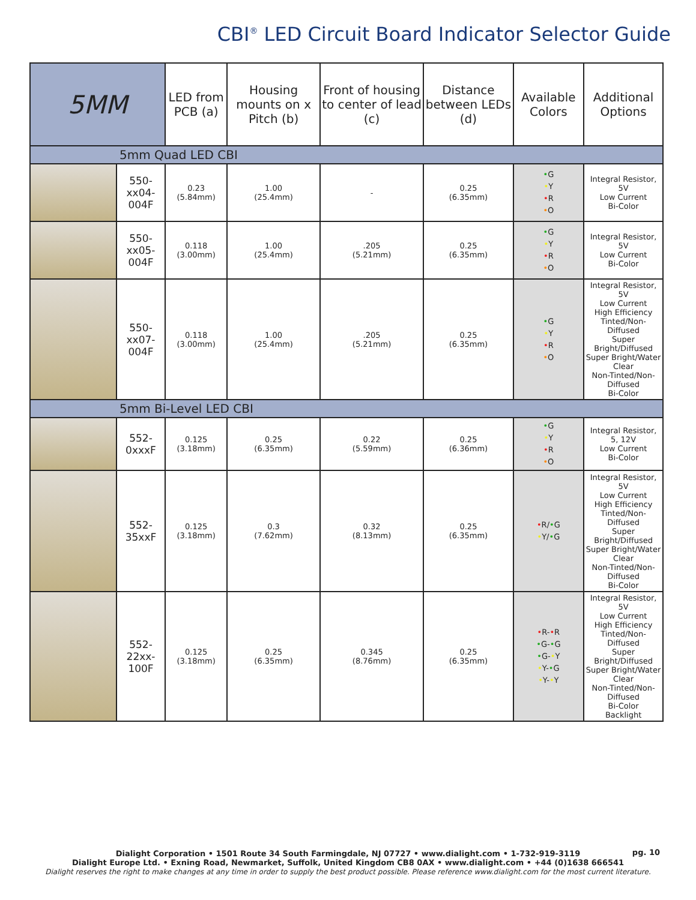CBI<sup>®</sup> LED Circuit Board Indicator Selector Guide
| 5MM | | LED from PCB (a) | Housing mounts on x Pitch (b) | Front of housing to center of lead (c) | Distance between LEDs (d) | Available Colors | Additional Options |
| --- | --- | --- | --- | --- | --- | --- | --- |
| 5mm Quad LED CBI | | | | | | | |
| | 550-xx04-004F | 0.23 (5.84mm) | 1.00 (25.4mm) | - | 0.25 (6.35mm) | • G • Y • R • O | Integral Resistor, 5V Low Current Bi-Color |
| | 550-xx05-004F | 0.118 (3.00mm) | 1.00 (25.4mm) | .205 (5.21mm) | 0.25 (6.35mm) | • G • Y • R • O | Integral Resistor, 5V Low Current Bi-Color |
| | 550-xx07-004F | 0.118 (3.00mm) | 1.00 (25.4mm) | .205 (5.21mm) | 0.25 (6.35mm) | • G • Y • R • O | Integral Resistor, 5V Low Current High Efficiency Tinted/Non-Diffused Super Bright/Diffused Super Bright/Water Clear Non-Tinted/Non-Diffused Bi-Color |
| 5mm Bi-Level LED CBI | | | | | | | |
| | 552-0xxxF | 0.125 (3.18mm) | 0.25 (6.35mm) | 0.22 (5.59mm) | 0.25 (6.36mm) | • G • Y • R • O | Integral Resistor, 5, 12V Low Current Bi-Color |
| | 552-35xxF | 0.125 (3.18mm) | 0.3 (7.62mm) | 0.32 (8.13mm) | 0.25 (6.35mm) | • R/ • G • Y/ • G | Integral Resistor, 5V Low Current High Efficiency Tinted/Non-Diffused Super Bright/Diffused Super Bright/Water Clear Non-Tinted/Non-Diffused Bi-Color |
| | 552-22xx-100F | 0.125 (3.18mm) | 0.25 (6.35mm) | 0.345 (8.76mm) | 0.25 (6.35mm) | • R- • R • G- • G • G- • Y • Y- • G • Y- • Y | Integral Resistor, 5V Low Current High Efficiency Tinted/Non-Diffused Super Bright/Diffused Super Bright/Water Clear Non-Tinted/Non-Diffused Bi-Color Backlight |
Dialight Corporation • 1501 Route 34 South Farmingdale, NJ 07727 • www.dialight.com • 1-732-919-3119
Dialight Europe Ltd. • Exning Road, Newmarket, Suffolk, United Kingdom CB8 0AX • www.dialight.com • +44 (0)1638 666541
Dialight reserves the right to make changes at any time in order to supply the best product possible. Please reference www.dialight.com for the most current literature.
pg. 10